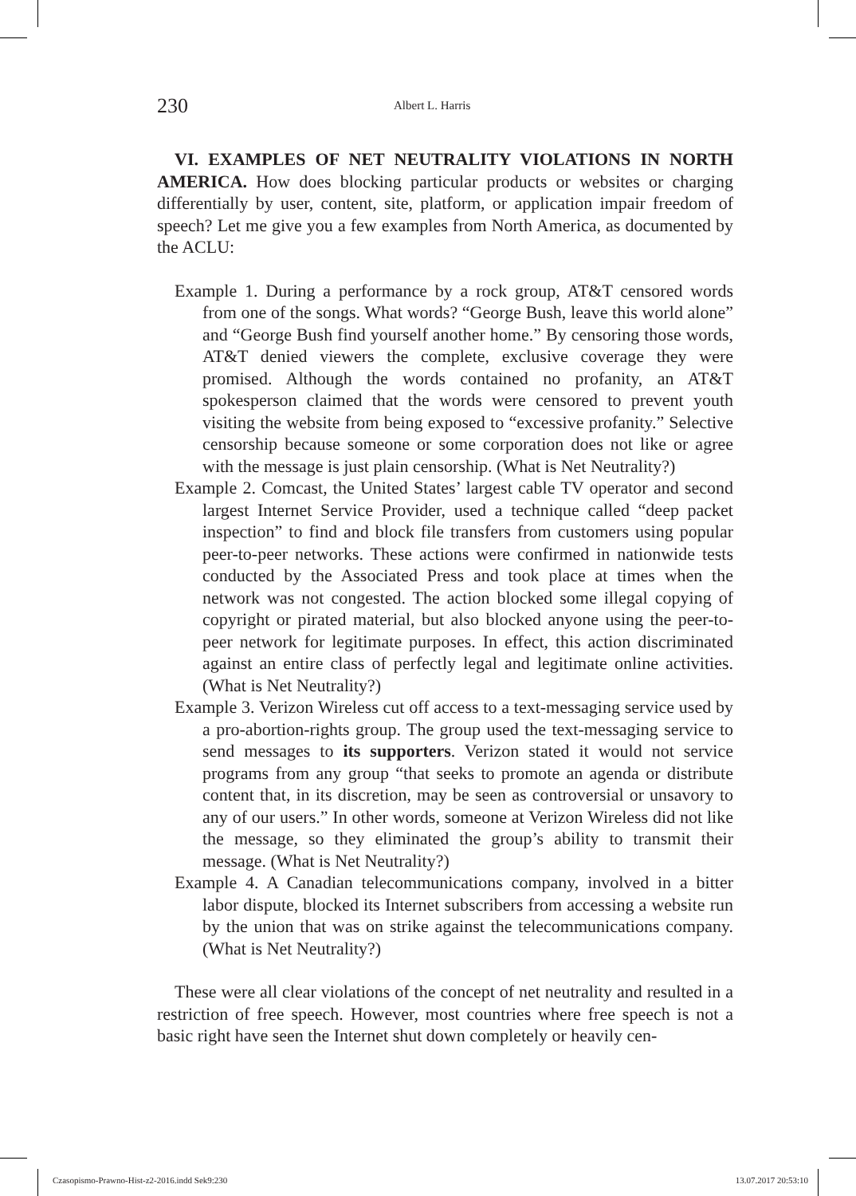230 Albert L. Harris
VI. EXAMPLES OF NET NEUTRALITY VIOLATIONS IN NORTH AMERICA. How does blocking particular products or websites or charging differentially by user, content, site, platform, or application impair freedom of speech? Let me give you a few examples from North America, as documented by the ACLU:
Example 1. During a performance by a rock group, AT&T censored words from one of the songs. What words? “George Bush, leave this world alone” and “George Bush find yourself another home.” By censoring those words, AT&T denied viewers the complete, exclusive coverage they were promised. Although the words contained no profanity, an AT&T spokesperson claimed that the words were censored to prevent youth visiting the website from being exposed to “excessive profanity.” Selective censorship because someone or some corporation does not like or agree with the message is just plain censorship. (What is Net Neutrality?)
Example 2. Comcast, the United States’ largest cable TV operator and second largest Internet Service Provider, used a technique called “deep packet inspection” to find and block file transfers from customers using popular peer-to-peer networks. These actions were confirmed in nationwide tests conducted by the Associated Press and took place at times when the network was not congested. The action blocked some illegal copying of copyright or pirated material, but also blocked anyone using the peer-to-peer network for legitimate purposes. In effect, this action discriminated against an entire class of perfectly legal and legitimate online activities. (What is Net Neutrality?)
Example 3. Verizon Wireless cut off access to a text-messaging service used by a pro-abortion-rights group. The group used the text-messaging service to send messages to its supporters. Verizon stated it would not service programs from any group “that seeks to promote an agenda or distribute content that, in its discretion, may be seen as controversial or unsavory to any of our users.” In other words, someone at Verizon Wireless did not like the message, so they eliminated the group’s ability to transmit their message. (What is Net Neutrality?)
Example 4. A Canadian telecommunications company, involved in a bitter labor dispute, blocked its Internet subscribers from accessing a website run by the union that was on strike against the telecommunications company. (What is Net Neutrality?)
These were all clear violations of the concept of net neutrality and resulted in a restriction of free speech. However, most countries where free speech is not a basic right have seen the Internet shut down completely or heavily cen-
Czasopismo-Prawno-Hist-z2-2016.indd Sek9:230 13.07.2017 20:53:10